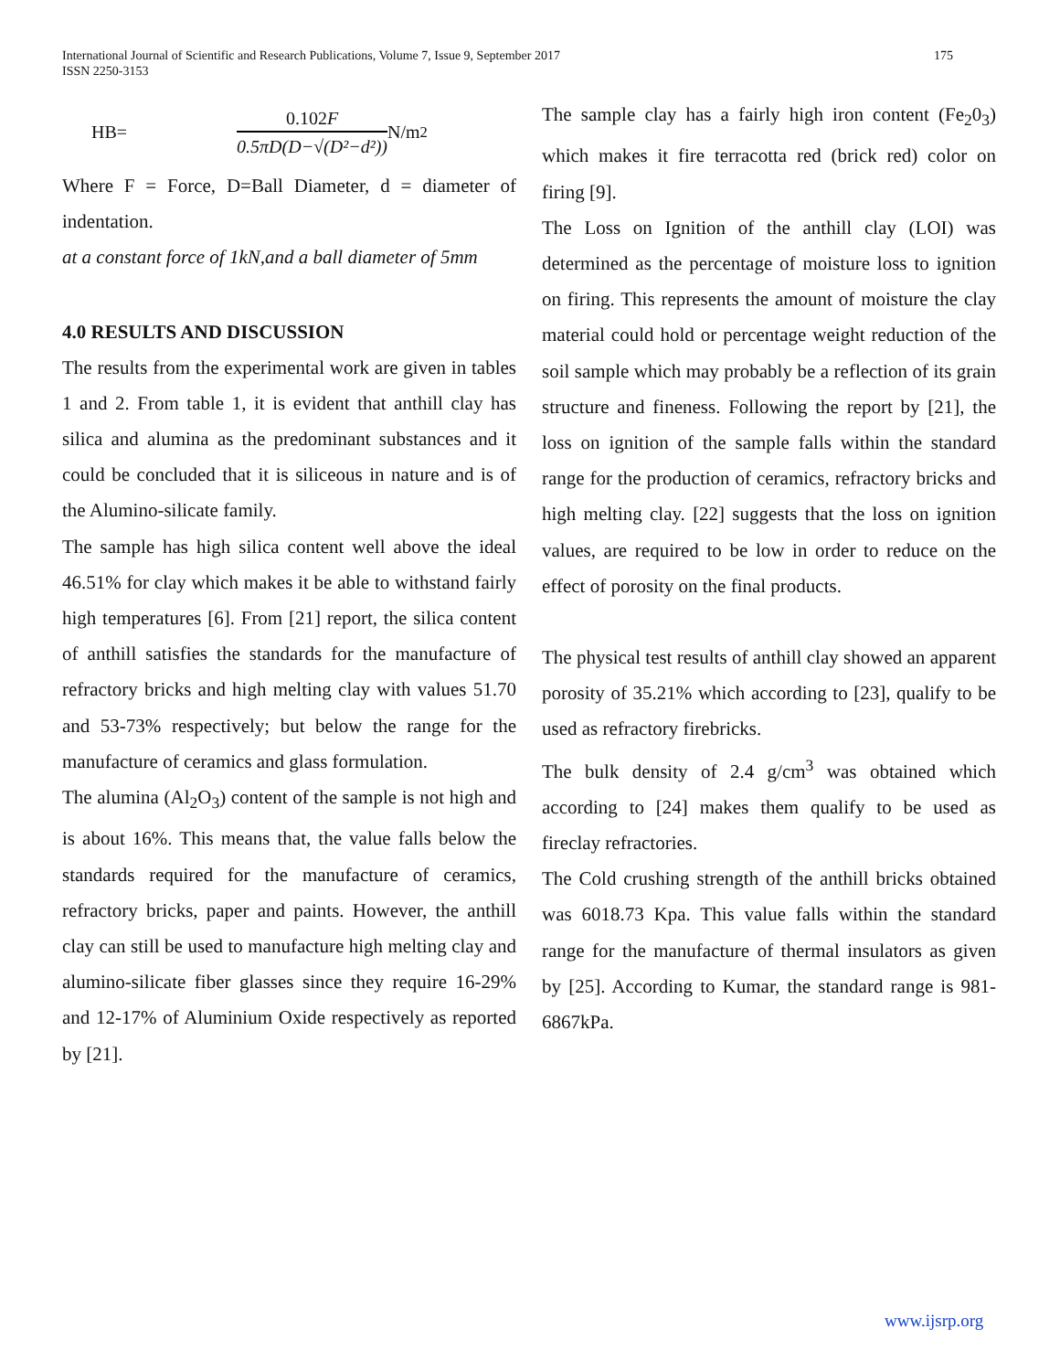International Journal of Scientific and Research Publications, Volume 7, Issue 9, September 2017
ISSN 2250-3153
175
HB=
0.102F
0.5πD(D−√(D²−d²))
N/m<sup>2</sup>
Where F = Force, D=Ball Diameter, d = diameter of indentation.
at a constant force of 1kN,and a ball diameter of 5mm
4.0 RESULTS AND DISCUSSION
The results from the experimental work are given in tables 1 and 2. From table 1, it is evident that anthill clay has silica and alumina as the predominant substances and it could be concluded that it is siliceous in nature and is of the Alumino-silicate family.
The sample has high silica content well above the ideal 46.51% for clay which makes it be able to withstand fairly high temperatures [6]. From [21] report, the silica content of anthill satisfies the standards for the manufacture of refractory bricks and high melting clay with values 51.70 and 53-73% respectively; but below the range for the manufacture of ceramics and glass formulation.
The alumina (Al<sub>2</sub>O<sub>3</sub>) content of the sample is not high and is about 16%. This means that, the value falls below the standards required for the manufacture of ceramics, refractory bricks, paper and paints. However, the anthill clay can still be used to manufacture high melting clay and alumino-silicate fiber glasses since they require 16-29% and 12-17% of Aluminium Oxide respectively as reported by [21].
The sample clay has a fairly high iron content (Fe<sub>2</sub>0<sub>3</sub>) which makes it fire terracotta red (brick red) color on firing [9].
The Loss on Ignition of the anthill clay (LOI) was determined as the percentage of moisture loss to ignition on firing. This represents the amount of moisture the clay material could hold or percentage weight reduction of the soil sample which may probably be a reflection of its grain structure and fineness. Following the report by [21], the loss on ignition of the sample falls within the standard range for the production of ceramics, refractory bricks and high melting clay. [22] suggests that the loss on ignition values, are required to be low in order to reduce on the effect of porosity on the final products.
The physical test results of anthill clay showed an apparent porosity of 35.21% which according to [23], qualify to be used as refractory firebricks.
The bulk density of 2.4 g/cm<sup>3</sup> was obtained which according to [24] makes them qualify to be used as fireclay refractories.
The Cold crushing strength of the anthill bricks obtained was 6018.73 Kpa. This value falls within the standard range for the manufacture of thermal insulators as given by [25]. According to Kumar, the standard range is 981-6867kPa.
www.ijsrp.org